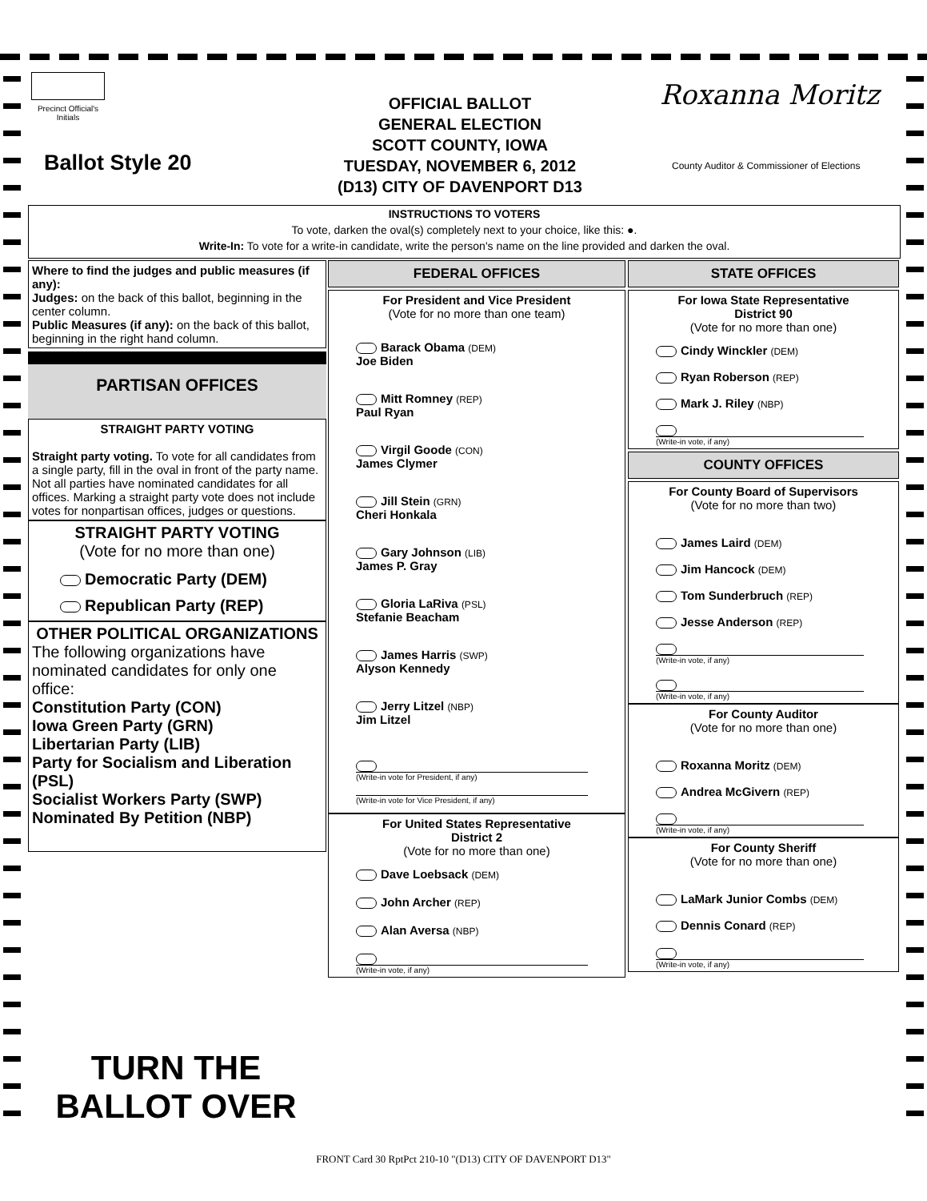Precinct Official's Initials
Ballot Style 20
OFFICIAL BALLOT
GENERAL ELECTION
SCOTT COUNTY, IOWA
TUESDAY, NOVEMBER 6, 2012
(D13) CITY OF DAVENPORT D13
Roxanna Moritz
County Auditor & Commissioner of Elections
INSTRUCTIONS TO VOTERS
To vote, darken the oval(s) completely next to your choice, like this: ●.
Write-In: To vote for a write-in candidate, write the person's name on the line provided and darken the oval.
Where to find the judges and public measures (if any):
Judges: on the back of this ballot, beginning in the center column.
Public Measures (if any): on the back of this ballot, beginning in the right hand column.
PARTISAN OFFICES
STRAIGHT PARTY VOTING
Straight party voting. To vote for all candidates from a single party, fill in the oval in front of the party name. Not all parties have nominated candidates for all offices. Marking a straight party vote does not include votes for nonpartisan offices, judges or questions.
STRAIGHT PARTY VOTING
(Vote for no more than one)
Democratic Party (DEM)
Republican Party (REP)
OTHER POLITICAL ORGANIZATIONS
The following organizations have nominated candidates for only one office:
Constitution Party (CON)
Iowa Green Party (GRN)
Libertarian Party (LIB)
Party for Socialism and Liberation (PSL)
Socialist Workers Party (SWP)
Nominated By Petition (NBP)
FEDERAL OFFICES
For President and Vice President
(Vote for no more than one team)
Barack Obama (DEM)
Joe Biden
Mitt Romney (REP)
Paul Ryan
Virgil Goode (CON)
James Clymer
Jill Stein (GRN)
Cheri Honkala
Gary Johnson (LIB)
James P. Gray
Gloria LaRiva (PSL)
Stefanie Beacham
James Harris (SWP)
Alyson Kennedy
Jerry Litzel (NBP)
Jim Litzel
(Write-in vote for President, if any)
(Write-in vote for Vice President, if any)
For United States Representative
District 2
(Vote for no more than one)
Dave Loebsack (DEM)
John Archer (REP)
Alan Aversa (NBP)
(Write-in vote, if any)
STATE OFFICES
For Iowa State Representative
District 90
(Vote for no more than one)
Cindy Winckler (DEM)
Ryan Roberson (REP)
Mark J. Riley (NBP)
(Write-in vote, if any)
COUNTY OFFICES
For County Board of Supervisors
(Vote for no more than two)
James Laird (DEM)
Jim Hancock (DEM)
Tom Sunderbruch (REP)
Jesse Anderson (REP)
(Write-in vote, if any)
(Write-in vote, if any)
For County Auditor
(Vote for no more than one)
Roxanna Moritz (DEM)
Andrea McGivern (REP)
(Write-in vote, if any)
For County Sheriff
(Vote for no more than one)
LaMark Junior Combs (DEM)
Dennis Conard (REP)
(Write-in vote, if any)
TURN THE
BALLOT OVER
FRONT Card 30 RptPct 210-10 "(D13) CITY OF DAVENPORT D13"